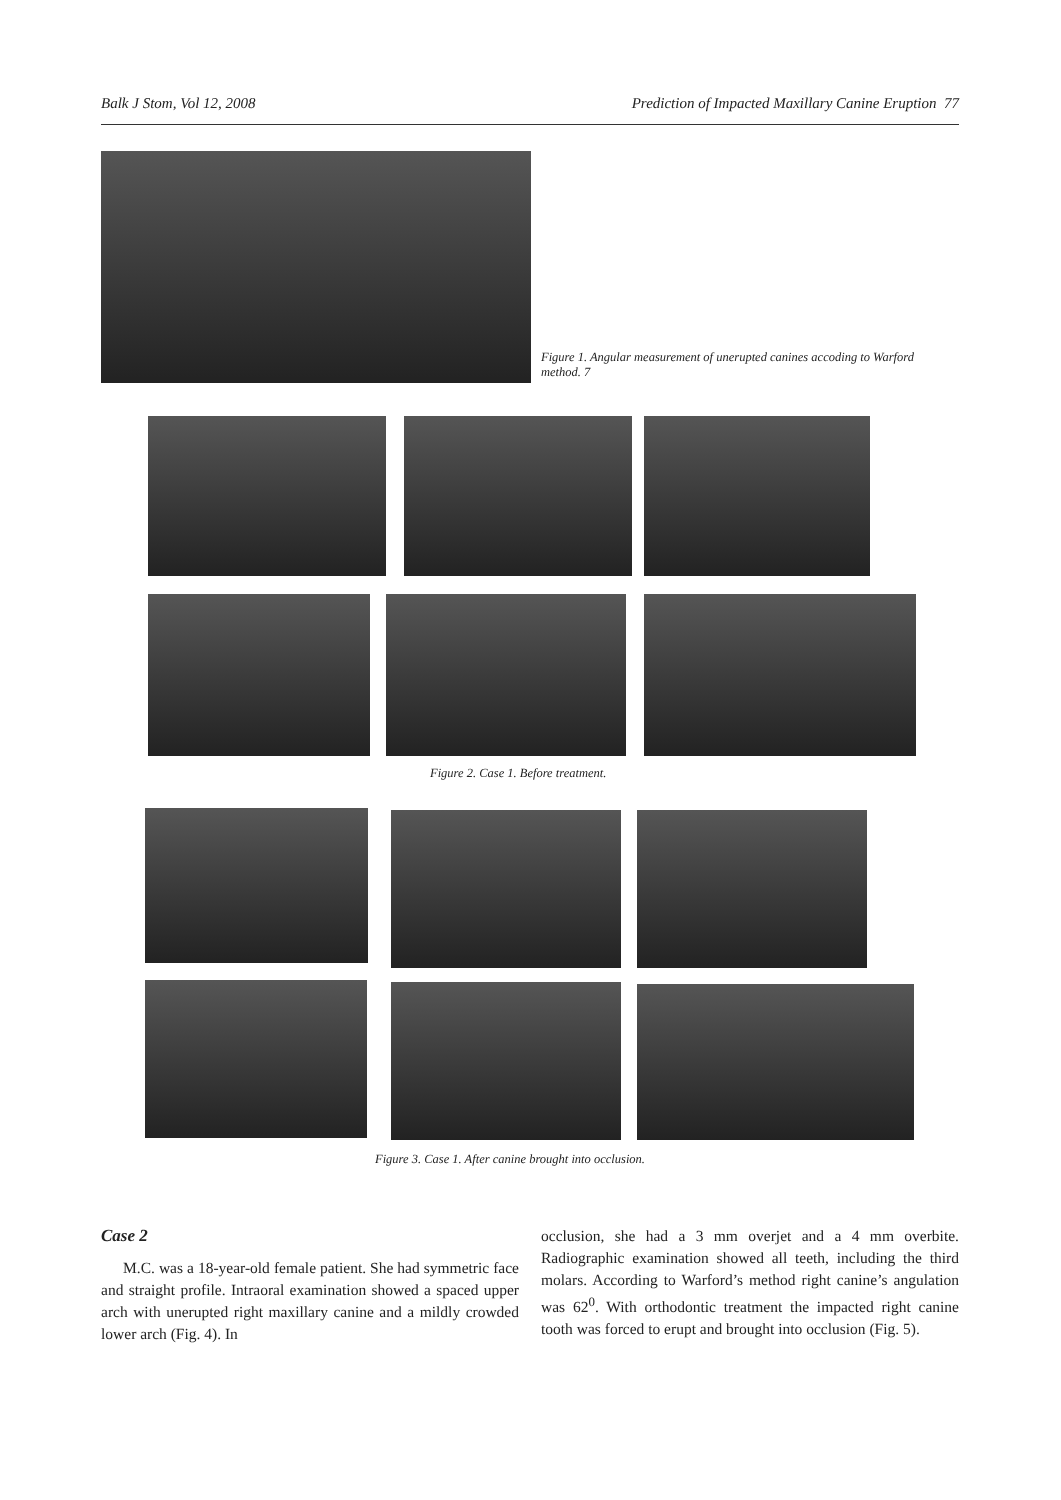Balk J Stom, Vol 12, 2008 Prediction of Impacted Maxillary Canine Eruption 77
Figure 1. Angular measurement of unerupted canines accoding to Warford method. 7
Figure 2. Case 1. Before treatment.
Figure 3. Case 1. After canine brought into occlusion.
Case 2
M.C. was a 18-year-old female patient. She had symmetric face and straight profile. Intraoral examination showed a spaced upper arch with unerupted right maxillary canine and a mildly crowded lower arch (Fig. 4). In
occlusion, she had a 3 mm overjet and a 4 mm overbite. Radiographic examination showed all teeth, including the third molars. According to Warford’s method right canine’s angulation was 62<sup>0</sup>. With orthodontic treatment the impacted right canine tooth was forced to erupt and brought into occlusion (Fig. 5).